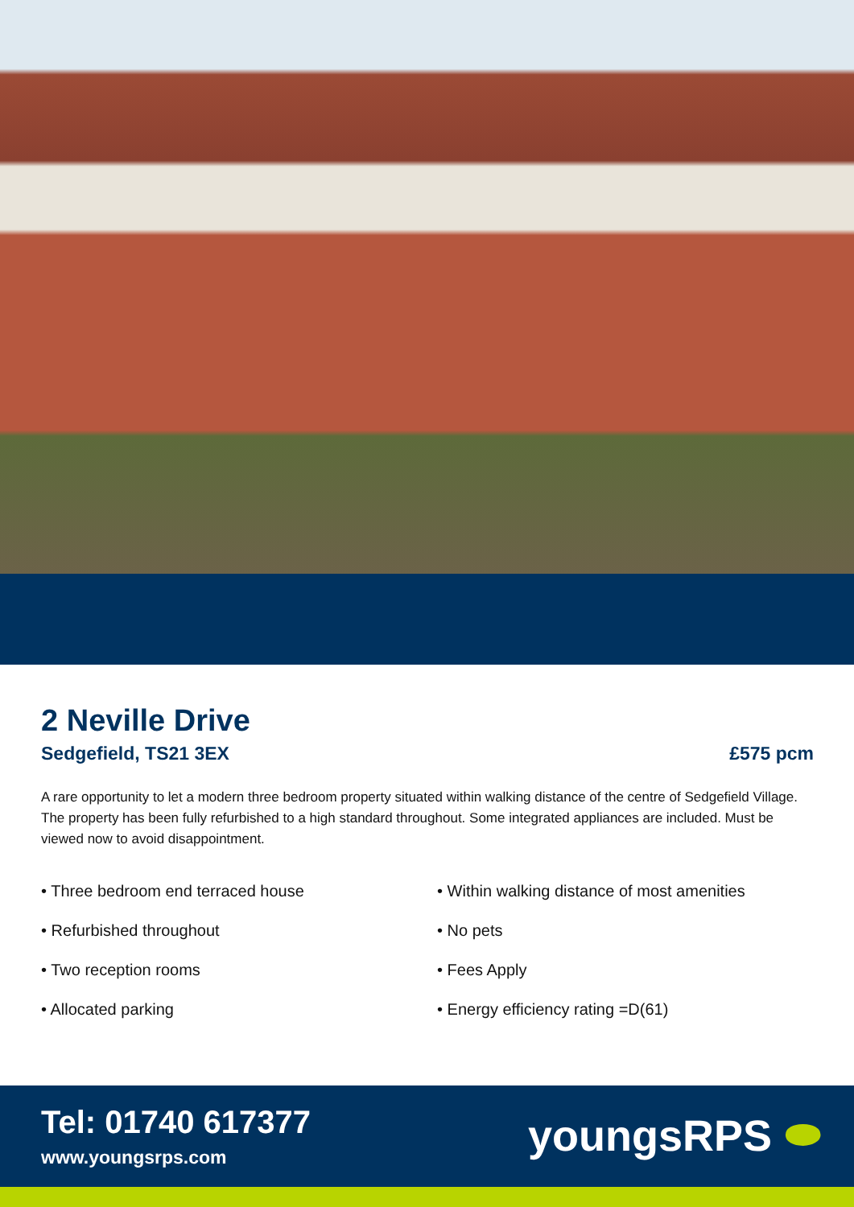2 Neville Drive
Sedgefield, TS21 3EX £575 pcm
A rare opportunity to let a modern three bedroom property situated within walking distance of the centre of Sedgefield Village. The property has been fully refurbished to a high standard throughout. Some integrated appliances are included. Must be viewed now to avoid disappointment.
• Three bedroom end terraced house
• Within walking distance of most amenities
• Refurbished throughout
• No pets
• Two reception rooms
• Fees Apply
• Allocated parking
• Energy efficiency rating =D(61)
Tel: 01740 617377
www.youngsrps.com
youngsRPS ⬬